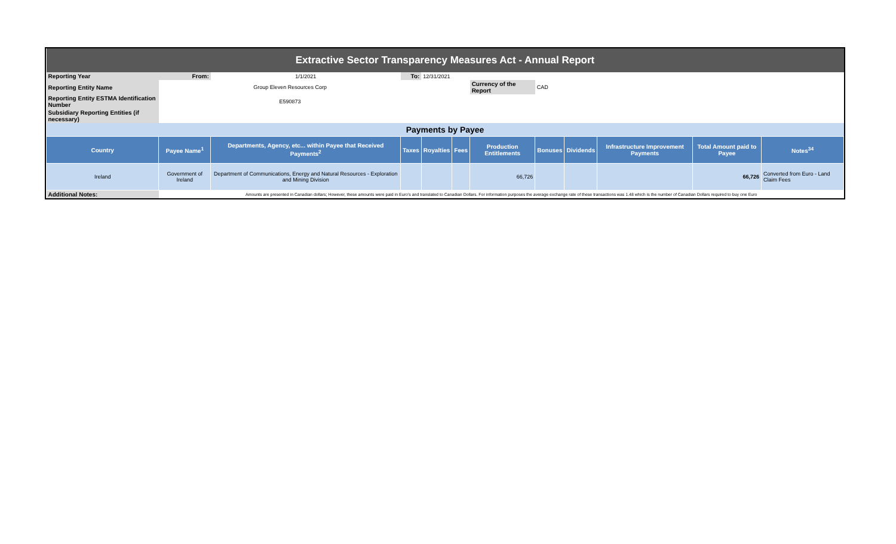| Extractive Sector Transparency Measures Act - Annual Report | | | | | | | | | | | |
| Reporting Year | From: | 1/1/2021 | To: | 12/31/2021 | | | | | | | |
| Reporting Entity Name | Group Eleven Resources Corp | | | | | Currency of the Report | CAD | | | | |
| Reporting Entity ESTMA Identification Number | E590873 | | | | | | | | | | |
| Subsidiary Reporting Entities (if necessary) | | | | | | | | | | | |
| Payments by Payee | | | | | | | | | | | |
| Country | Payee Name<sup>1</sup> | Departments, Agency, etc... within Payee that Received Payments<sup>2</sup> | Taxes | Royalties | Fees | Production Entitlements | Bonuses | Dividends | Infrastructure Improvement Payments | Total Amount paid to Payee | Notes<sup>34</sup> |
| Ireland | Government of Ireland | Department of Communications, Energy and Natural Resources - Exploration and Mining Division | | | | 66,726 | | | | 66,726 | Converted from Euro - Land Claim Fees |
| Additional Notes: | Amounts are presented in Canadian dollars; However, these amounts were paid in Euro's and translated to Canadian Dollars. For information purposes the average exchange rate of these transactions was 1.48 which is the number of Canadian Dollars required to buy one Euro | | | | | | | | | | |